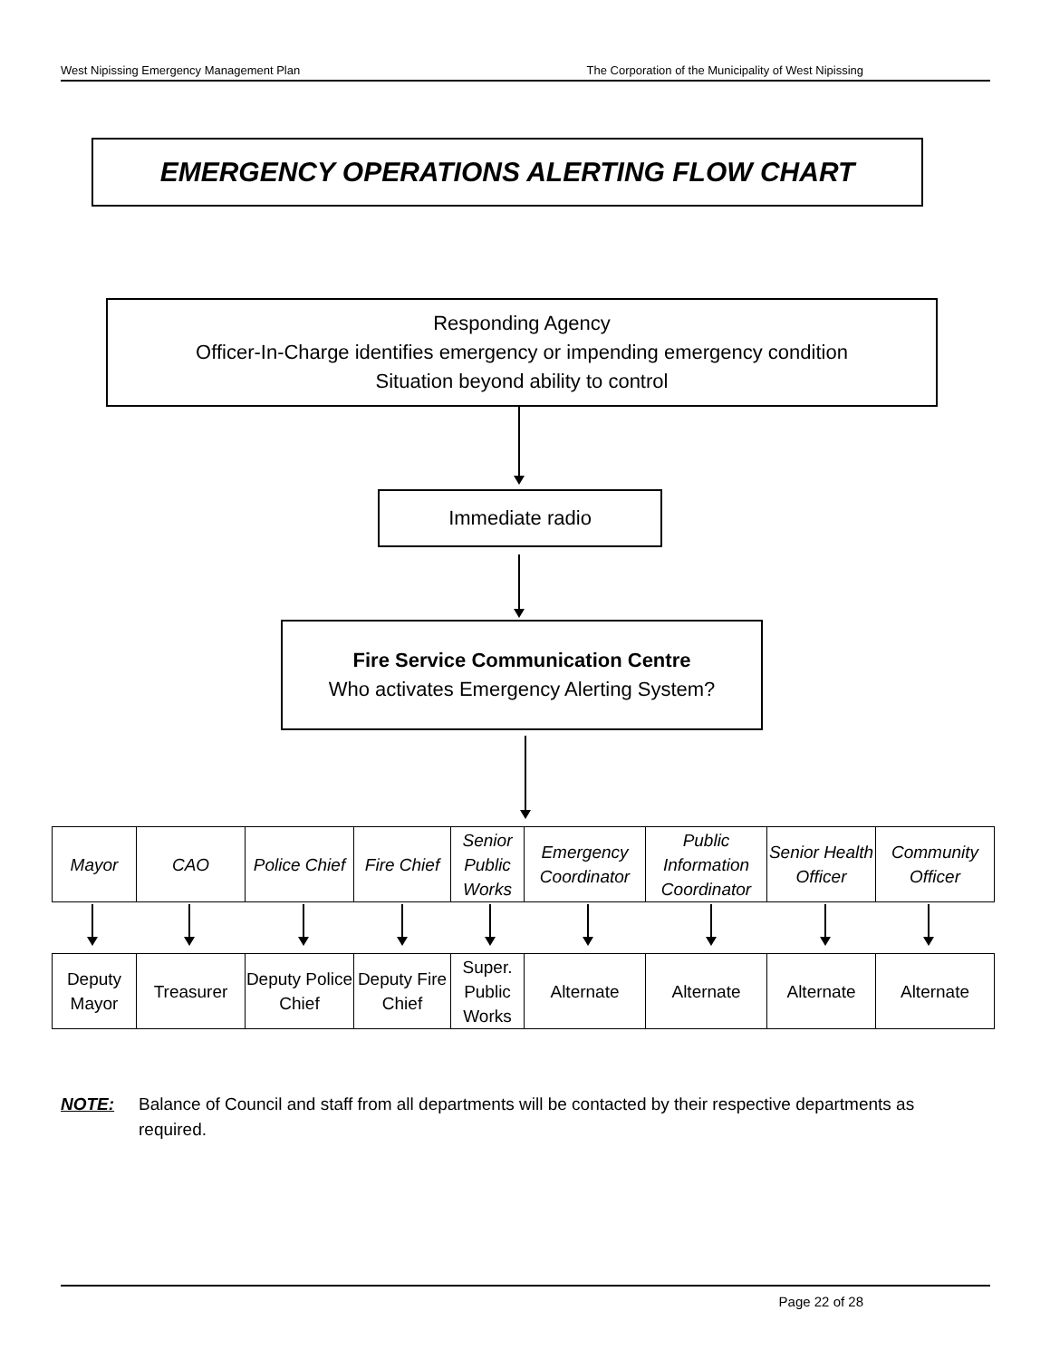West Nipissing Emergency Management Plan The Corporation of the Municipality of West Nipissing
EMERGENCY OPERATIONS ALERTING FLOW CHART
Responding Agency
Officer-In-Charge identifies emergency or impending emergency condition
Situation beyond ability to control
Immediate radio
Fire Service Communication Centre
Who activates Emergency Alerting System?
| Mayor | CAO | Police Chief | Fire Chief | Senior Public Works | Emergency Coordinator | Public Information Coordinator | Senior Health Officer | Community Officer |
| Deputy Mayor | Treasurer | Deputy Police Chief | Deputy Fire Chief | Super. Public Works | Alternate | Alternate | Alternate | Alternate |
NOTE: Balance of Council and staff from all departments will be contacted by their respective departments as required.
Page 22 of 28